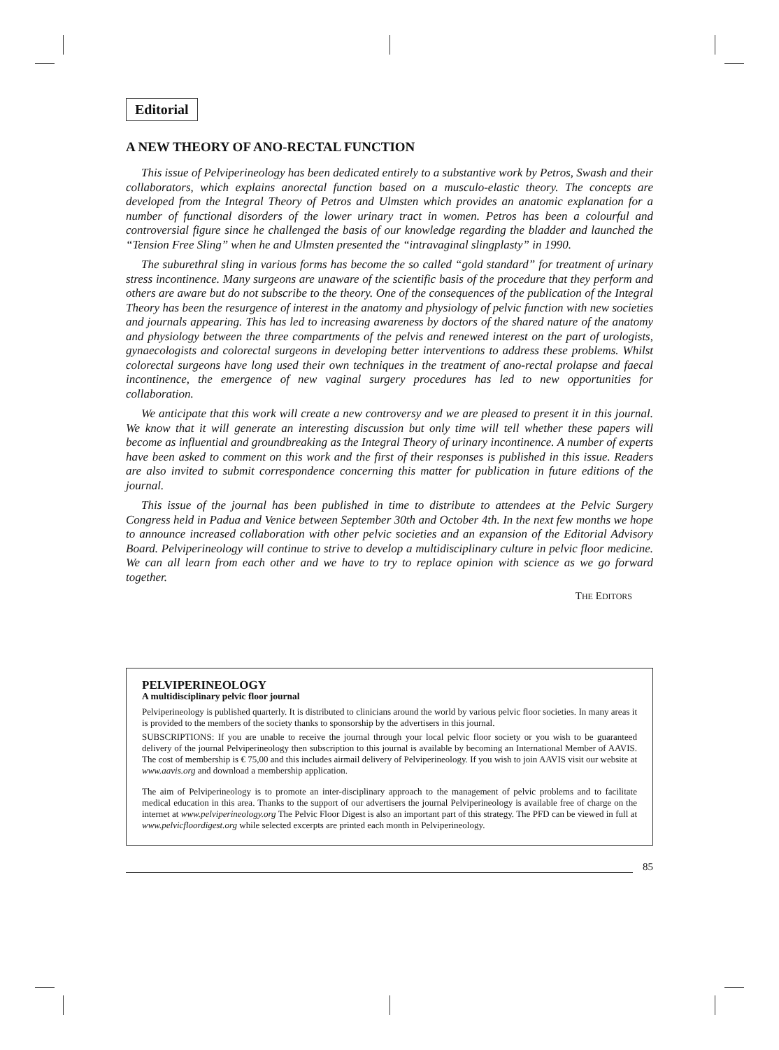Editorial
A NEW THEORY OF ANO-RECTAL FUNCTION
This issue of Pelviperineology has been dedicated entirely to a substantive work by Petros, Swash and their collaborators, which explains anorectal function based on a musculo-elastic theory. The concepts are developed from the Integral Theory of Petros and Ulmsten which provides an anatomic explanation for a number of functional disorders of the lower urinary tract in women. Petros has been a colourful and controversial figure since he challenged the basis of our knowledge regarding the bladder and launched the “Tension Free Sling” when he and Ulmsten presented the “intravaginal slingplasty” in 1990.
The suburethral sling in various forms has become the so called “gold standard” for treatment of urinary stress incontinence. Many surgeons are unaware of the scientific basis of the procedure that they perform and others are aware but do not subscribe to the theory. One of the consequences of the publication of the Integral Theory has been the resurgence of interest in the anatomy and physiology of pelvic function with new societies and journals appearing. This has led to increasing awareness by doctors of the shared nature of the anatomy and physiology between the three compartments of the pelvis and renewed interest on the part of urologists, gynaecologists and colorectal surgeons in developing better interventions to address these problems. Whilst colorectal surgeons have long used their own techniques in the treatment of ano-rectal prolapse and faecal incontinence, the emergence of new vaginal surgery procedures has led to new opportunities for collaboration.
We anticipate that this work will create a new controversy and we are pleased to present it in this journal. We know that it will generate an interesting discussion but only time will tell whether these papers will become as influential and groundbreaking as the Integral Theory of urinary incontinence. A number of experts have been asked to comment on this work and the first of their responses is published in this issue. Readers are also invited to submit correspondence concerning this matter for publication in future editions of the journal.
This issue of the journal has been published in time to distribute to attendees at the Pelvic Surgery Congress held in Padua and Venice between September 30th and October 4th. In the next few months we hope to announce increased collaboration with other pelvic societies and an expansion of the Editorial Advisory Board. Pelviperineology will continue to strive to develop a multidisciplinary culture in pelvic floor medicine. We can all learn from each other and we have to try to replace opinion with science as we go forward together.
THE EDITORS
PELVIPERINEOLOGY
A multidisciplinary pelvic floor journal
Pelviperineology is published quarterly. It is distributed to clinicians around the world by various pelvic floor societies. In many areas it is provided to the members of the society thanks to sponsorship by the advertisers in this journal.
SUBSCRIPTIONS: If you are unable to receive the journal through your local pelvic floor society or you wish to be guaranteed delivery of the journal Pelviperineology then subscription to this journal is available by becoming an International Member of AAVIS. The cost of membership is € 75,00 and this includes airmail delivery of Pelviperineology. If you wish to join AAVIS visit our website at www.aavis.org and download a membership application.
The aim of Pelviperineology is to promote an inter-disciplinary approach to the management of pelvic problems and to facilitate medical education in this area. Thanks to the support of our advertisers the journal Pelviperineology is available free of charge on the internet at www.pelviperineology.org The Pelvic Floor Digest is also an important part of this strategy. The PFD can be viewed in full at www.pelvicfloordigest.org while selected excerpts are printed each month in Pelviperineology.
85